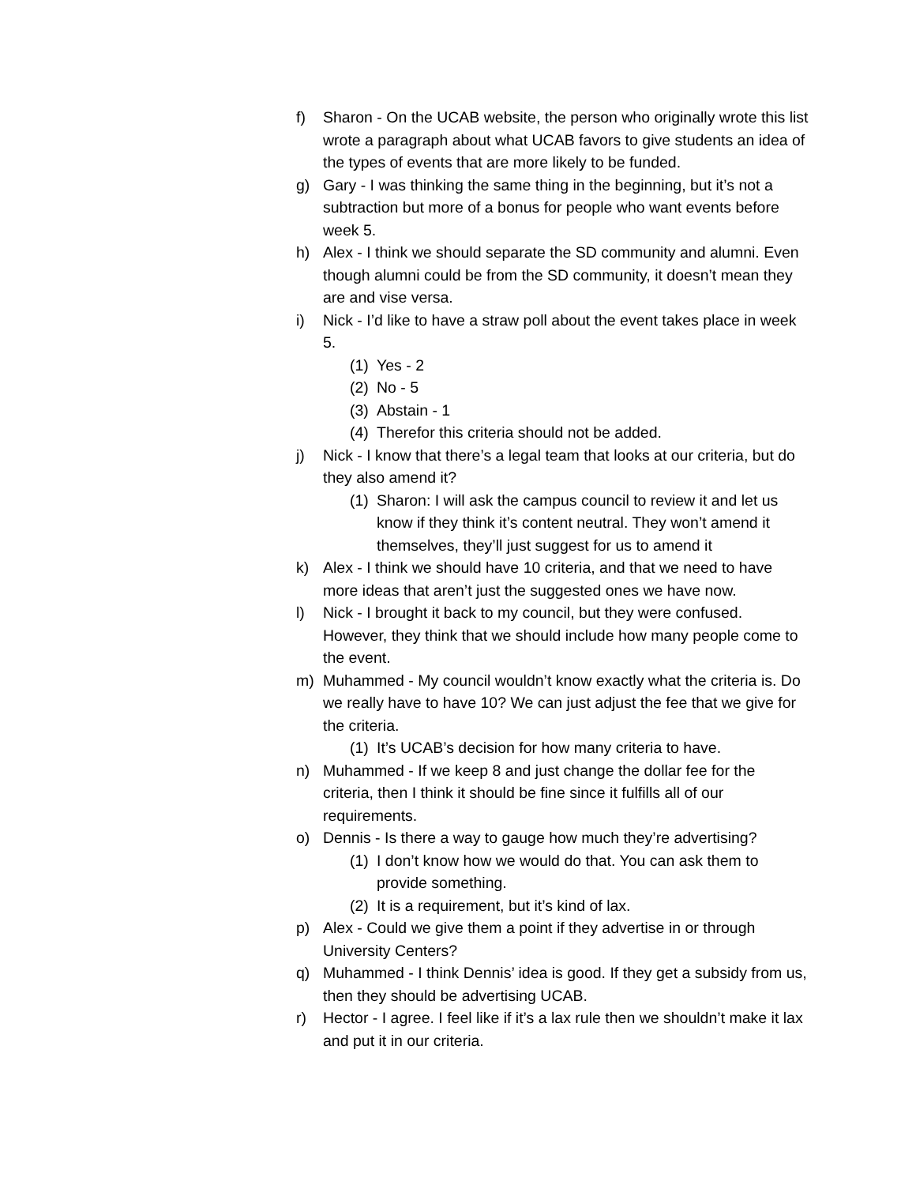f) Sharon - On the UCAB website, the person who originally wrote this list wrote a paragraph about what UCAB favors to give students an idea of the types of events that are more likely to be funded.
g) Gary - I was thinking the same thing in the beginning, but it’s not a subtraction but more of a bonus for people who want events before week 5.
h) Alex - I think we should separate the SD community and alumni. Even though alumni could be from the SD community, it doesn’t mean they are and vise versa.
i) Nick - I’d like to have a straw poll about the event takes place in week 5.
(1) Yes - 2
(2) No - 5
(3) Abstain - 1
(4) Therefor this criteria should not be added.
j) Nick - I know that there’s a legal team that looks at our criteria, but do they also amend it?
(1) Sharon: I will ask the campus council to review it and let us know if they think it’s content neutral. They won’t amend it themselves, they’ll just suggest for us to amend it
k) Alex - I think we should have 10 criteria, and that we need to have more ideas that aren’t just the suggested ones we have now.
l) Nick - I brought it back to my council, but they were confused. However, they think that we should include how many people come to the event.
m) Muhammed - My council wouldn’t know exactly what the criteria is. Do we really have to have 10? We can just adjust the fee that we give for the criteria.
(1) It’s UCAB’s decision for how many criteria to have.
n) Muhammed - If we keep 8 and just change the dollar fee for the criteria, then I think it should be fine since it fulfills all of our requirements.
o) Dennis - Is there a way to gauge how much they’re advertising?
(1) I don’t know how we would do that. You can ask them to provide something.
(2) It is a requirement, but it’s kind of lax.
p) Alex - Could we give them a point if they advertise in or through University Centers?
q) Muhammed - I think Dennis’ idea is good. If they get a subsidy from us, then they should be advertising UCAB.
r) Hector - I agree. I feel like if it’s a lax rule then we shouldn’t make it lax and put it in our criteria.